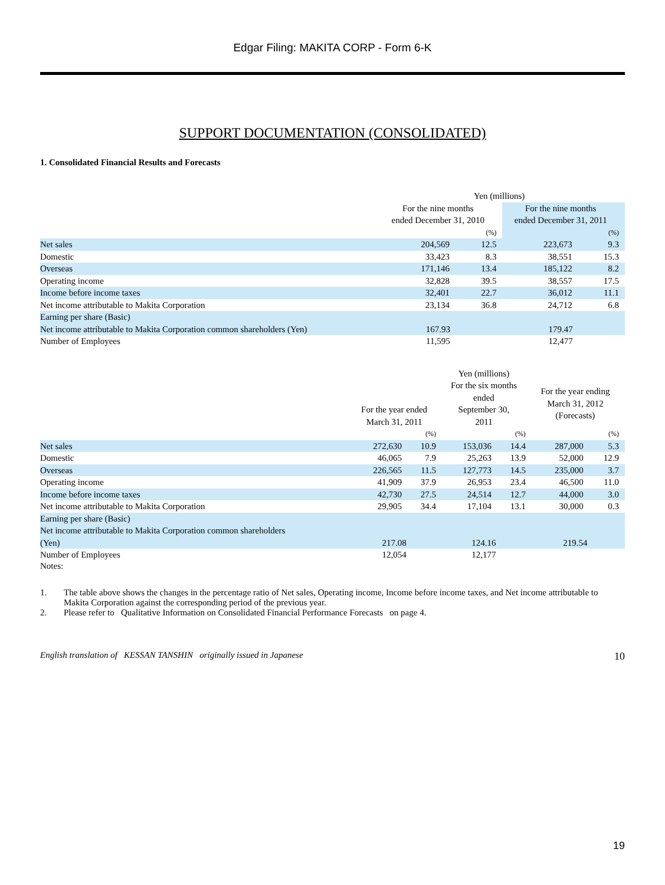Edgar Filing: MAKITA CORP - Form 6-K
SUPPORT DOCUMENTATION (CONSOLIDATED)
1. Consolidated Financial Results and Forecasts
| | Yen (millions) | | | |
| | For the nine months ended December 31, 2010 | | For the nine months ended December 31, 2011 | |
| | | (%) | | (%) |
| Net sales | 204,569 | 12.5 | 223,673 | 9.3 |
| Domestic | 33,423 | 8.3 | 38,551 | 15.3 |
| Overseas | 171,146 | 13.4 | 185,122 | 8.2 |
| Operating income | 32,828 | 39.5 | 38,557 | 17.5 |
| Income before income taxes | 32,401 | 22.7 | 36,012 | 11.1 |
| Net income attributable to Makita Corporation | 23,134 | 36.8 | 24,712 | 6.8 |
| Earning per share (Basic) | | | | |
| Net income attributable to Makita Corporation common shareholders (Yen) | 167.93 | | 179.47 | |
| Number of Employees | 11,595 | | 12,477 | |
| | | | Yen (millions) | | | |
| | For the year ended March 31, 2011 | | For the six months ended September 30, 2011 | | For the year ending March 31, 2012 (Forecasts) | |
| | | (%) | | (%) | | (%) |
| Net sales | 272,630 | 10.9 | 153,036 | 14.4 | 287,000 | 5.3 |
| Domestic | 46,065 | 7.9 | 25,263 | 13.9 | 52,000 | 12.9 |
| Overseas | 226,565 | 11.5 | 127,773 | 14.5 | 235,000 | 3.7 |
| Operating income | 41,909 | 37.9 | 26,953 | 23.4 | 46,500 | 11.0 |
| Income before income taxes | 42,730 | 27.5 | 24,514 | 12.7 | 44,000 | 3.0 |
| Net income attributable to Makita Corporation | 29,905 | 34.4 | 17,104 | 13.1 | 30,000 | 0.3 |
| Earning per share (Basic) | | | | | | |
| Net income attributable to Makita Corporation common shareholders (Yen) | 217.08 | | 124.16 | | 219.54 | |
| Number of Employees | 12,054 | | 12,177 | | | |
Notes:
1. The table above shows the changes in the percentage ratio of Net sales, Operating income, Income before income taxes, and Net income attributable to Makita Corporation against the corresponding period of the previous year.
2. Please refer to Qualitative Information on Consolidated Financial Performance Forecasts on page 4.
English translation of KESSAN TANSHIN originally issued in Japanese 10
19